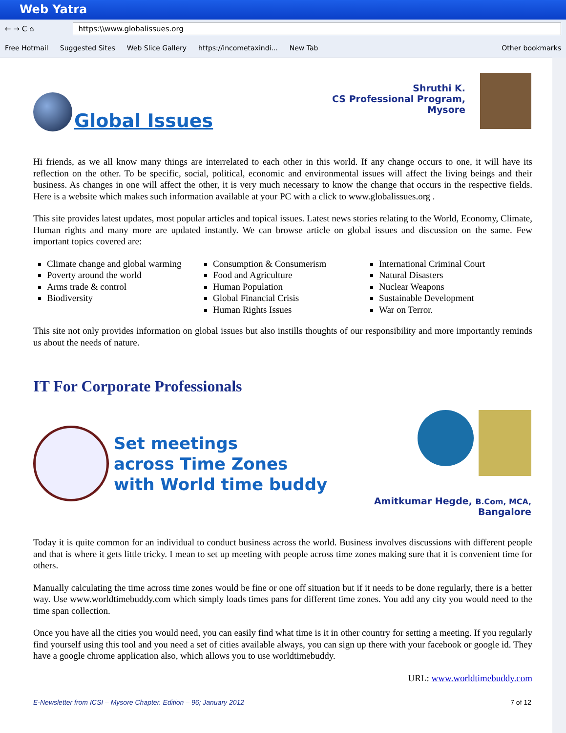Web Yatra
← → C ⌂ https:\\www.globalissues.org
Free Hotmail Suggested Sites Web Slice Gallery https://incometaxindi... New Tab Other bookmarks
Global Issues
Shruthi K.
CS Professional Program,
Mysore
Hi friends, as we all know many things are interrelated to each other in this world. If any change occurs to one, it will have its reflection on the other. To be specific, social, political, economic and environmental issues will affect the living beings and their business. As changes in one will affect the other, it is very much necessary to know the change that occurs in the respective fields. Here is a website which makes such information available at your PC with a click to www.globalissues.org .
This site provides latest updates, most popular articles and topical issues. Latest news stories relating to the World, Economy, Climate, Human rights and many more are updated instantly. We can browse article on global issues and discussion on the same. Few important topics covered are:
Climate change and global warming
Poverty around the world
Arms trade & control
Biodiversity
Consumption & Consumerism
Food and Agriculture
Human Population
Global Financial Crisis
Human Rights Issues
International Criminal Court
Natural Disasters
Nuclear Weapons
Sustainable Development
War on Terror.
This site not only provides information on global issues but also instills thoughts of our responsibility and more importantly reminds us about the needs of nature.
IT For Corporate Professionals
Set meetings
across Time Zones
with World time buddy
Amitkumar Hegde, B.Com, MCA,
Bangalore
Today it is quite common for an individual to conduct business across the world. Business involves discussions with different people and that is where it gets little tricky. I mean to set up meeting with people across time zones making sure that it is convenient time for others.
Manually calculating the time across time zones would be fine or one off situation but if it needs to be done regularly, there is a better way. Use www.worldtimebuddy.com which simply loads times pans for different time zones. You add any city you would need to the time span collection.
Once you have all the cities you would need, you can easily find what time is it in other country for setting a meeting. If you regularly find yourself using this tool and you need a set of cities available always, you can sign up there with your facebook or google id. They have a google chrome application also, which allows you to use worldtimebuddy.
URL: www.worldtimebuddy.com
E-Newsletter from ICSI – Mysore Chapter. Edition – 96; January 2012 7 of 12